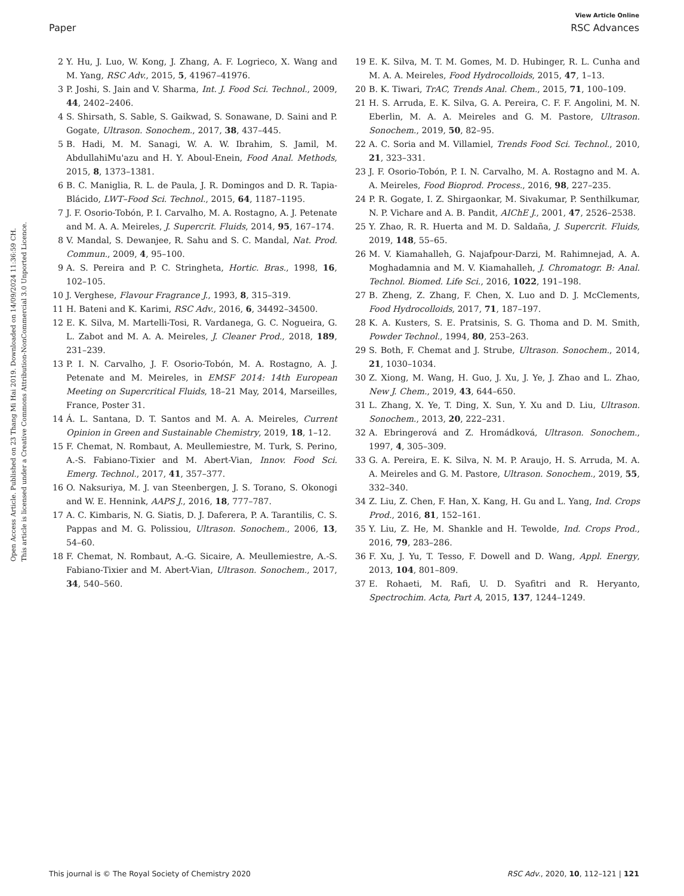View Article Online
Paper RSC Advances
Open Access Article. Published on 23 Thang Mi Hai 2019. Downloaded on 14/09/2024 11:36:59 CH.
This article is licensed under a Creative Commons Attribution-NonCommercial 3.0 Unported Licence.
2 Y. Hu, J. Luo, W. Kong, J. Zhang, A. F. Logrieco, X. Wang and M. Yang, RSC Adv., 2015, 5, 41967–41976.
3 P. Joshi, S. Jain and V. Sharma, Int. J. Food Sci. Technol., 2009, 44, 2402–2406.
4 S. Shirsath, S. Sable, S. Gaikwad, S. Sonawane, D. Saini and P. Gogate, Ultrason. Sonochem., 2017, 38, 437–445.
5 B. Hadi, M. M. Sanagi, W. A. W. Ibrahim, S. Jamil, M. AbdullahiMu'azu and H. Y. Aboul-Enein, Food Anal. Methods, 2015, 8, 1373–1381.
6 B. C. Maniglia, R. L. de Paula, J. R. Domingos and D. R. Tapia-Blácido, LWT–Food Sci. Technol., 2015, 64, 1187–1195.
7 J. F. Osorio-Tobón, P. I. Carvalho, M. A. Rostagno, A. J. Petenate and M. A. A. Meireles, J. Supercrit. Fluids, 2014, 95, 167–174.
8 V. Mandal, S. Dewanjee, R. Sahu and S. C. Mandal, Nat. Prod. Commun., 2009, 4, 95–100.
9 A. S. Pereira and P. C. Stringheta, Hortic. Bras., 1998, 16, 102–105.
10 J. Verghese, Flavour Fragrance J., 1993, 8, 315–319.
11 H. Bateni and K. Karimi, RSC Adv., 2016, 6, 34492–34500.
12 E. K. Silva, M. Martelli-Tosi, R. Vardanega, G. C. Nogueira, G. L. Zabot and M. A. A. Meireles, J. Cleaner Prod., 2018, 189, 231–239.
13 P. I. N. Carvalho, J. F. Osorio-Tobón, M. A. Rostagno, A. J. Petenate and M. Meireles, in EMSF 2014: 14th European Meeting on Supercritical Fluids, 18–21 May, 2014, Marseilles, France, Poster 31.
14 Á. L. Santana, D. T. Santos and M. A. A. Meireles, Current Opinion in Green and Sustainable Chemistry, 2019, 18, 1–12.
15 F. Chemat, N. Rombaut, A. Meullemiestre, M. Turk, S. Perino, A.-S. Fabiano-Tixier and M. Abert-Vian, Innov. Food Sci. Emerg. Technol., 2017, 41, 357–377.
16 O. Naksuriya, M. J. van Steenbergen, J. S. Torano, S. Okonogi and W. E. Hennink, AAPS J., 2016, 18, 777–787.
17 A. C. Kimbaris, N. G. Siatis, D. J. Daferera, P. A. Tarantilis, C. S. Pappas and M. G. Polissiou, Ultrason. Sonochem., 2006, 13, 54–60.
18 F. Chemat, N. Rombaut, A.-G. Sicaire, A. Meullemiestre, A.-S. Fabiano-Tixier and M. Abert-Vian, Ultrason. Sonochem., 2017, 34, 540–560.
19 E. K. Silva, M. T. M. Gomes, M. D. Hubinger, R. L. Cunha and M. A. A. Meireles, Food Hydrocolloids, 2015, 47, 1–13.
20 B. K. Tiwari, TrAC, Trends Anal. Chem., 2015, 71, 100–109.
21 H. S. Arruda, E. K. Silva, G. A. Pereira, C. F. F. Angolini, M. N. Eberlin, M. A. A. Meireles and G. M. Pastore, Ultrason. Sonochem., 2019, 50, 82–95.
22 A. C. Soria and M. Villamiel, Trends Food Sci. Technol., 2010, 21, 323–331.
23 J. F. Osorio-Tobón, P. I. N. Carvalho, M. A. Rostagno and M. A. A. Meireles, Food Bioprod. Process., 2016, 98, 227–235.
24 P. R. Gogate, I. Z. Shirgaonkar, M. Sivakumar, P. Senthilkumar, N. P. Vichare and A. B. Pandit, AIChE J., 2001, 47, 2526–2538.
25 Y. Zhao, R. R. Huerta and M. D. Saldaña, J. Supercrit. Fluids, 2019, 148, 55–65.
26 M. V. Kiamahalleh, G. Najafpour-Darzi, M. Rahimnejad, A. A. Moghadamnia and M. V. Kiamahalleh, J. Chromatogr. B: Anal. Technol. Biomed. Life Sci., 2016, 1022, 191–198.
27 B. Zheng, Z. Zhang, F. Chen, X. Luo and D. J. McClements, Food Hydrocolloids, 2017, 71, 187–197.
28 K. A. Kusters, S. E. Pratsinis, S. G. Thoma and D. M. Smith, Powder Technol., 1994, 80, 253–263.
29 S. Both, F. Chemat and J. Strube, Ultrason. Sonochem., 2014, 21, 1030–1034.
30 Z. Xiong, M. Wang, H. Guo, J. Xu, J. Ye, J. Zhao and L. Zhao, New J. Chem., 2019, 43, 644–650.
31 L. Zhang, X. Ye, T. Ding, X. Sun, Y. Xu and D. Liu, Ultrason. Sonochem., 2013, 20, 222–231.
32 A. Ebringerová and Z. Hromádková, Ultrason. Sonochem., 1997, 4, 305–309.
33 G. A. Pereira, E. K. Silva, N. M. P. Araujo, H. S. Arruda, M. A. A. Meireles and G. M. Pastore, Ultrason. Sonochem., 2019, 55, 332–340.
34 Z. Liu, Z. Chen, F. Han, X. Kang, H. Gu and L. Yang, Ind. Crops Prod., 2016, 81, 152–161.
35 Y. Liu, Z. He, M. Shankle and H. Tewolde, Ind. Crops Prod., 2016, 79, 283–286.
36 F. Xu, J. Yu, T. Tesso, F. Dowell and D. Wang, Appl. Energy, 2013, 104, 801–809.
37 E. Rohaeti, M. Rafi, U. D. Syafitri and R. Heryanto, Spectrochim. Acta, Part A, 2015, 137, 1244–1249.
This journal is © The Royal Society of Chemistry 2020 RSC Adv., 2020, 10, 112–121 | 121